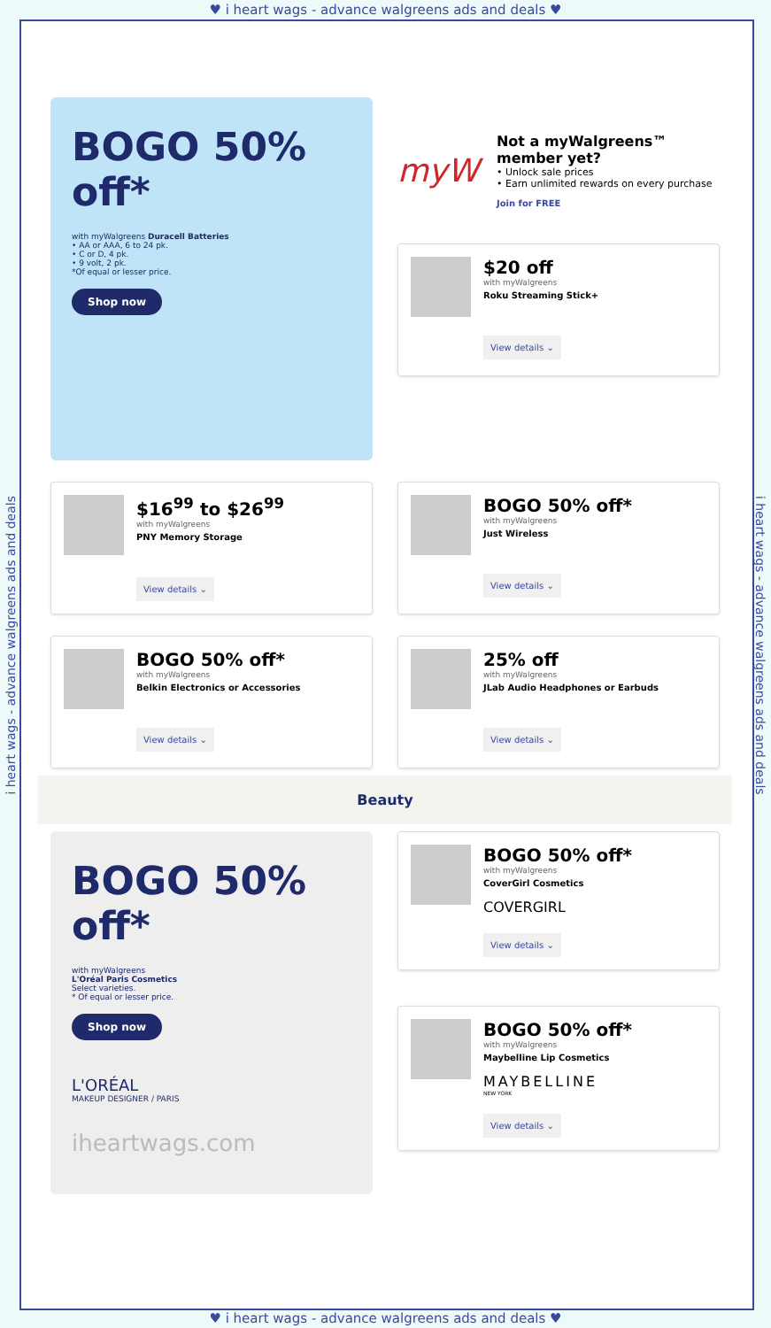♥ i heart wags - advance walgreens ads and deals ♥
i heart wags - advance walgreens ads and deals
i heart wags - advance walgreens ads and deals
BOGO 50% off*
with myWalgreens Duracell Batteries
• AA or AAA, 6 to 24 pk.
• C or D, 4 pk.
• 9 volt, 2 pk.
*Of equal or lesser price.
Shop now
myW
Not a myWalgreens™ member yet?
• Unlock sale prices
• Earn unlimited rewards on every purchase
Join for FREE
$20 off
with myWalgreens
Roku Streaming Stick+
View details ⌄
$16<sup>99</sup> to $26<sup>99</sup>
with myWalgreens
PNY Memory Storage
View details ⌄
BOGO 50% off*
with myWalgreens
Just Wireless
View details ⌄
BOGO 50% off*
with myWalgreens
Belkin Electronics or Accessories
View details ⌄
25% off
with myWalgreens
JLab Audio Headphones or Earbuds
View details ⌄
Beauty
BOGO 50% off*
with myWalgreens
L'Oréal Paris Cosmetics
Select varieties.
* Of equal or lesser price.
Shop now
L'ORÉAL
MAKEUP DESIGNER / PARIS
iheartwags.com
BOGO 50% off*
with myWalgreens
CoverGirl Cosmetics
COVERGIRL
View details ⌄
BOGO 50% off*
with myWalgreens
Maybelline Lip Cosmetics
MAYBELLINE
NEW YORK
View details ⌄
♥ i heart wags - advance walgreens ads and deals ♥